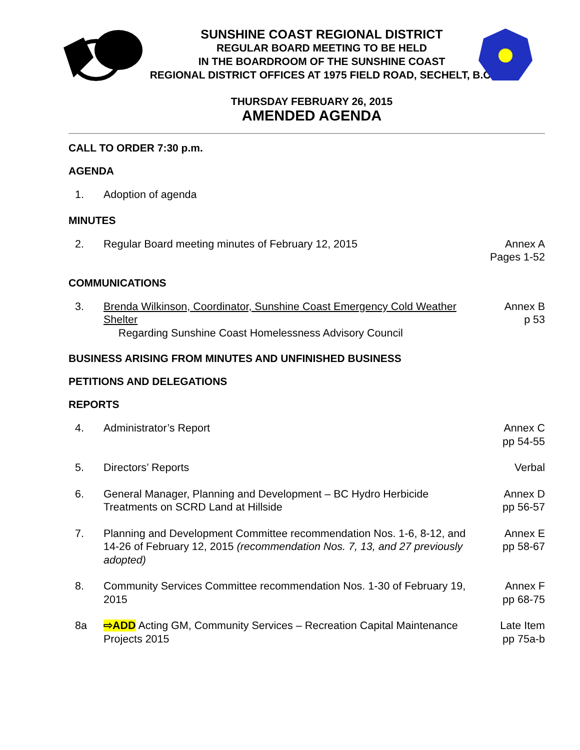SUNSHINE COAST REGIONAL DISTRICT
REGULAR BOARD MEETING TO BE HELD
IN THE BOARDROOM OF THE SUNSHINE COAST
REGIONAL DISTRICT OFFICES AT 1975 FIELD ROAD, SECHELT, B.C.
THURSDAY FEBRUARY 26, 2015
AMENDED AGENDA
CALL TO ORDER 7:30 p.m.
AGENDA
1. Adoption of agenda
MINUTES
2. Regular Board meeting minutes of February 12, 2015
Annex A
Pages 1-52
COMMUNICATIONS
3. Brenda Wilkinson, Coordinator, Sunshine Coast Emergency Cold Weather Shelter
Regarding Sunshine Coast Homelessness Advisory Council
Annex B
p 53
BUSINESS ARISING FROM MINUTES AND UNFINISHED BUSINESS
PETITIONS AND DELEGATIONS
REPORTS
4. Administrator’s Report Annex C
pp 54-55
5. Directors’ Reports Verbal
6. General Manager, Planning and Development – BC Hydro Herbicide Treatments on SCRD Land at Hillside
Annex D
pp 56-57
7. Planning and Development Committee recommendation Nos. 1-6, 8-12, and 14-26 of February 12, 2015 (recommendation Nos. 7, 13, and 27 previously adopted)
Annex E
pp 58-67
8. Community Services Committee recommendation Nos. 1-30 of February 19, 2015
Annex F
pp 68-75
8a ⇨ADD Acting GM, Community Services – Recreation Capital Maintenance Projects 2015
Late Item
pp 75a-b